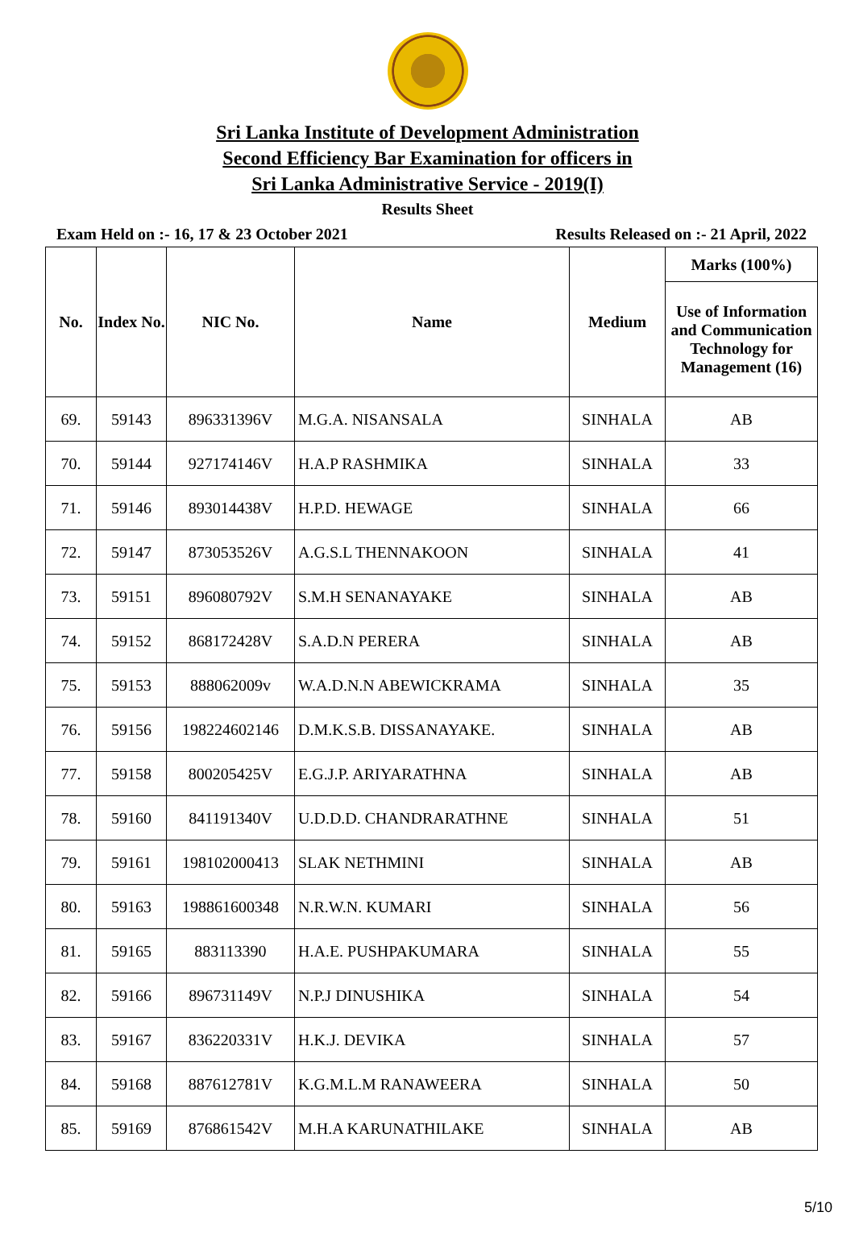Sri Lanka Institute of Development Administration
Second Efficiency Bar Examination for officers in
Sri Lanka Administrative Service - 2019(I)
Results Sheet
Exam Held on :- 16, 17 & 23 October 2021 Results Released on :- 21 April, 2022
| No. | Index No. | NIC No. | Name | Medium | Marks (100%) |
| --- | --- | --- | --- | --- | --- |
| | | | | | Use of Information and Communication Technology for Management (16) |
| 69. | 59143 | 896331396V | M.G.A. NISANSALA | SINHALA | AB |
| 70. | 59144 | 927174146V | H.A.P RASHMIKA | SINHALA | 33 |
| 71. | 59146 | 893014438V | H.P.D. HEWAGE | SINHALA | 66 |
| 72. | 59147 | 873053526V | A.G.S.L THENNAKOON | SINHALA | 41 |
| 73. | 59151 | 896080792V | S.M.H SENANAYAKE | SINHALA | AB |
| 74. | 59152 | 868172428V | S.A.D.N PERERA | SINHALA | AB |
| 75. | 59153 | 888062009v | W.A.D.N.N ABEWICKRAMA | SINHALA | 35 |
| 76. | 59156 | 198224602146 | D.M.K.S.B. DISSANAYAKE. | SINHALA | AB |
| 77. | 59158 | 800205425V | E.G.J.P. ARIYARATHNA | SINHALA | AB |
| 78. | 59160 | 841191340V | U.D.D.D. CHANDRARATHNE | SINHALA | 51 |
| 79. | 59161 | 198102000413 | SLAK NETHMINI | SINHALA | AB |
| 80. | 59163 | 198861600348 | N.R.W.N. KUMARI | SINHALA | 56 |
| 81. | 59165 | 883113390 | H.A.E. PUSHPAKUMARA | SINHALA | 55 |
| 82. | 59166 | 896731149V | N.P.J DINUSHIKA | SINHALA | 54 |
| 83. | 59167 | 836220331V | H.K.J. DEVIKA | SINHALA | 57 |
| 84. | 59168 | 887612781V | K.G.M.L.M RANAWEERA | SINHALA | 50 |
| 85. | 59169 | 876861542V | M.H.A KARUNATHILAKE | SINHALA | AB |
5/10